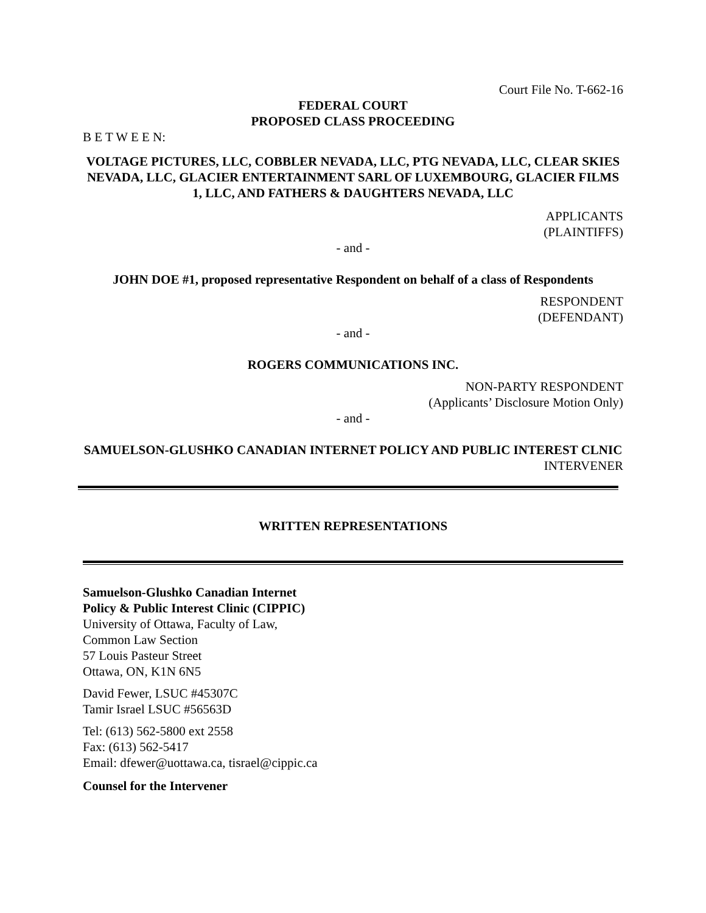Court File No. T-662-16
FEDERAL COURT
PROPOSED CLASS PROCEEDING
B E T W E E N:
VOLTAGE PICTURES, LLC, COBBLER NEVADA, LLC, PTG NEVADA, LLC, CLEAR SKIES NEVADA, LLC, GLACIER ENTERTAINMENT SARL OF LUXEMBOURG, GLACIER FILMS 1, LLC, AND FATHERS & DAUGHTERS NEVADA, LLC
APPLICANTS
(PLAINTIFFS)
- and -
JOHN DOE #1, proposed representative Respondent on behalf of a class of Respondents
RESPONDENT
(DEFENDANT)
- and -
ROGERS COMMUNICATIONS INC.
NON-PARTY RESPONDENT
(Applicants’ Disclosure Motion Only)
- and -
SAMUELSON-GLUSHKO CANADIAN INTERNET POLICY AND PUBLIC INTEREST CLNIC
INTERVENER
WRITTEN REPRESENTATIONS
Samuelson-Glushko Canadian Internet
Policy & Public Interest Clinic (CIPPIC)
University of Ottawa, Faculty of Law,
Common Law Section
57 Louis Pasteur Street
Ottawa, ON, K1N 6N5
David Fewer, LSUC #45307C
Tamir Israel LSUC #56563D
Tel: (613) 562-5800 ext 2558
Fax: (613) 562-5417
Email: dfewer@uottawa.ca, tisrael@cippic.ca
Counsel for the Intervener